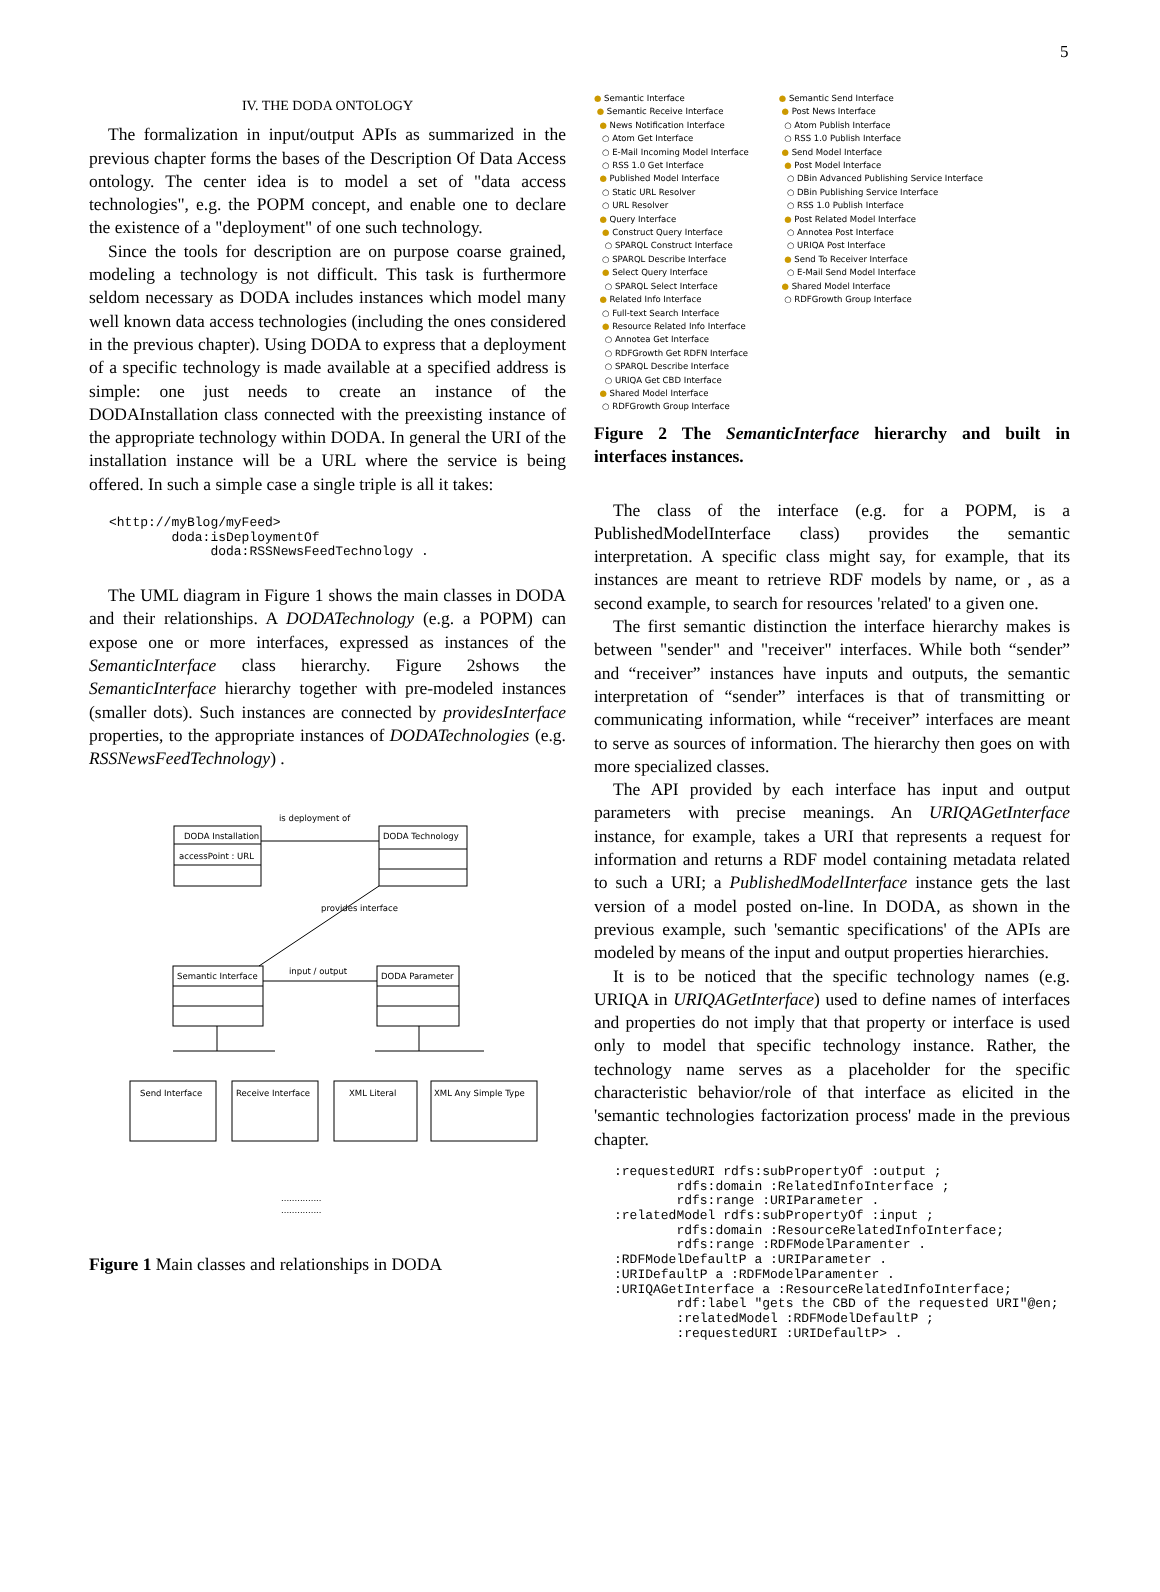5
IV. THE DODA ONTOLOGY
The formalization in input/output APIs as summarized in the previous chapter forms the bases of the Description Of Data Access ontology. The center idea is to model a set of "data access technologies", e.g. the POPM concept, and enable one to declare the existence of a "deployment" of one such technology.
Since the tools for description are on purpose coarse grained, modeling a technology is not difficult. This task is furthermore seldom necessary as DODA includes instances which model many well known data access technologies (including the ones considered in the previous chapter). Using DODA to express that a deployment of a specific technology is made available at a specified address is simple: one just needs to create an instance of the DODAInstallation class connected with the preexisting instance of the appropriate technology within DODA. In general the URI of the installation instance will be a URL where the service is being offered. In such a simple case a single triple is all it takes:
<http://myBlog/myFeed>
        doda:isDeploymentOf
             doda:RSSNewsFeedTechnology .
The UML diagram in Figure 1 shows the main classes in DODA and their relationships. A DODATechnology (e.g. a POPM) can expose one or more interfaces, expressed as instances of the SemanticInterface class hierarchy. Figure 2shows the SemanticInterface hierarchy together with pre-modeled instances (smaller dots). Such instances are connected by providesInterface properties, to the appropriate instances of DODATechnologies (e.g. RSSNewsFeedTechnology) .
DODA Installation
accessPoint : URL
DODA Technology
is deployment of
provides interface
Semantic Interface
DODA Parameter
input / output
Send Interface
Receive Interface
XML Literal
XML Any Simple Type
...............
...............
Figure 1 Main classes and relationships in DODA
● Semantic Interface
● Semantic Receive Interface
● News Notification Interface
○ Atom Get Interface
○ E-Mail Incoming Model Interface
○ RSS 1.0 Get Interface
● Published Model Interface
○ Static URL Resolver
○ URL Resolver
● Query Interface
● Construct Query Interface
○ SPARQL Construct Interface
○ SPARQL Describe Interface
● Select Query Interface
○ SPARQL Select Interface
● Related Info Interface
○ Full-text Search Interface
● Resource Related Info Interface
○ Annotea Get Interface
○ RDFGrowth Get RDFN Interface
○ SPARQL Describe Interface
○ URIQA Get CBD Interface
● Shared Model Interface
○ RDFGrowth Group Interface
● Semantic Send Interface
● Post News Interface
○ Atom Publish Interface
○ RSS 1.0 Publish Interface
● Send Model Interface
● Post Model Interface
○ DBin Advanced Publishing Service Interface
○ DBin Publishing Service Interface
○ RSS 1.0 Publish Interface
● Post Related Model Interface
○ Annotea Post Interface
○ URIQA Post Interface
● Send To Receiver Interface
○ E-Mail Send Model Interface
● Shared Model Interface
○ RDFGrowth Group Interface
Figure 2 The SemanticInterface hierarchy and built in interfaces instances.
The class of the interface (e.g. for a POPM, is a PublishedModelInterface class) provides the semantic interpretation. A specific class might say, for example, that its instances are meant to retrieve RDF models by name, or , as a second example, to search for resources 'related' to a given one.
The first semantic distinction the interface hierarchy makes is between "sender" and "receiver" interfaces. While both “sender” and “receiver” instances have inputs and outputs, the semantic interpretation of “sender” interfaces is that of transmitting or communicating information, while “receiver” interfaces are meant to serve as sources of information. The hierarchy then goes on with more specialized classes.
The API provided by each interface has input and output parameters with precise meanings. An URIQAGetInterface instance, for example, takes a URI that represents a request for information and returns a RDF model containing metadata related to such a URI; a PublishedModelInterface instance gets the last version of a model posted on-line. In DODA, as shown in the previous example, such 'semantic specifications' of the APIs are modeled by means of the input and output properties hierarchies.
It is to be noticed that the specific technology names (e.g. URIQA in URIQAGetInterface) used to define names of interfaces and properties do not imply that that property or interface is used only to model that specific technology instance. Rather, the technology name serves as a placeholder for the specific characteristic behavior/role of that interface as elicited in the 'semantic technologies factorization process' made in the previous chapter.
:requestedURI rdfs:subPropertyOf :output ;
        rdfs:domain :RelatedInfoInterface ;
        rdfs:range :URIParameter .
:relatedModel rdfs:subPropertyOf :input ;
        rdfs:domain :ResourceRelatedInfoInterface;
        rdfs:range :RDFModelParamenter .
:RDFModelDefaultP a :URIParameter .
:URIDefaultP a :RDFModelParamenter .
:URIQAGetInterface a :ResourceRelatedInfoInterface;
        rdf:label "gets the CBD of the requested URI"@en;
        :relatedModel :RDFModelDefaultP ;
        :requestedURI :URIDefaultP> .